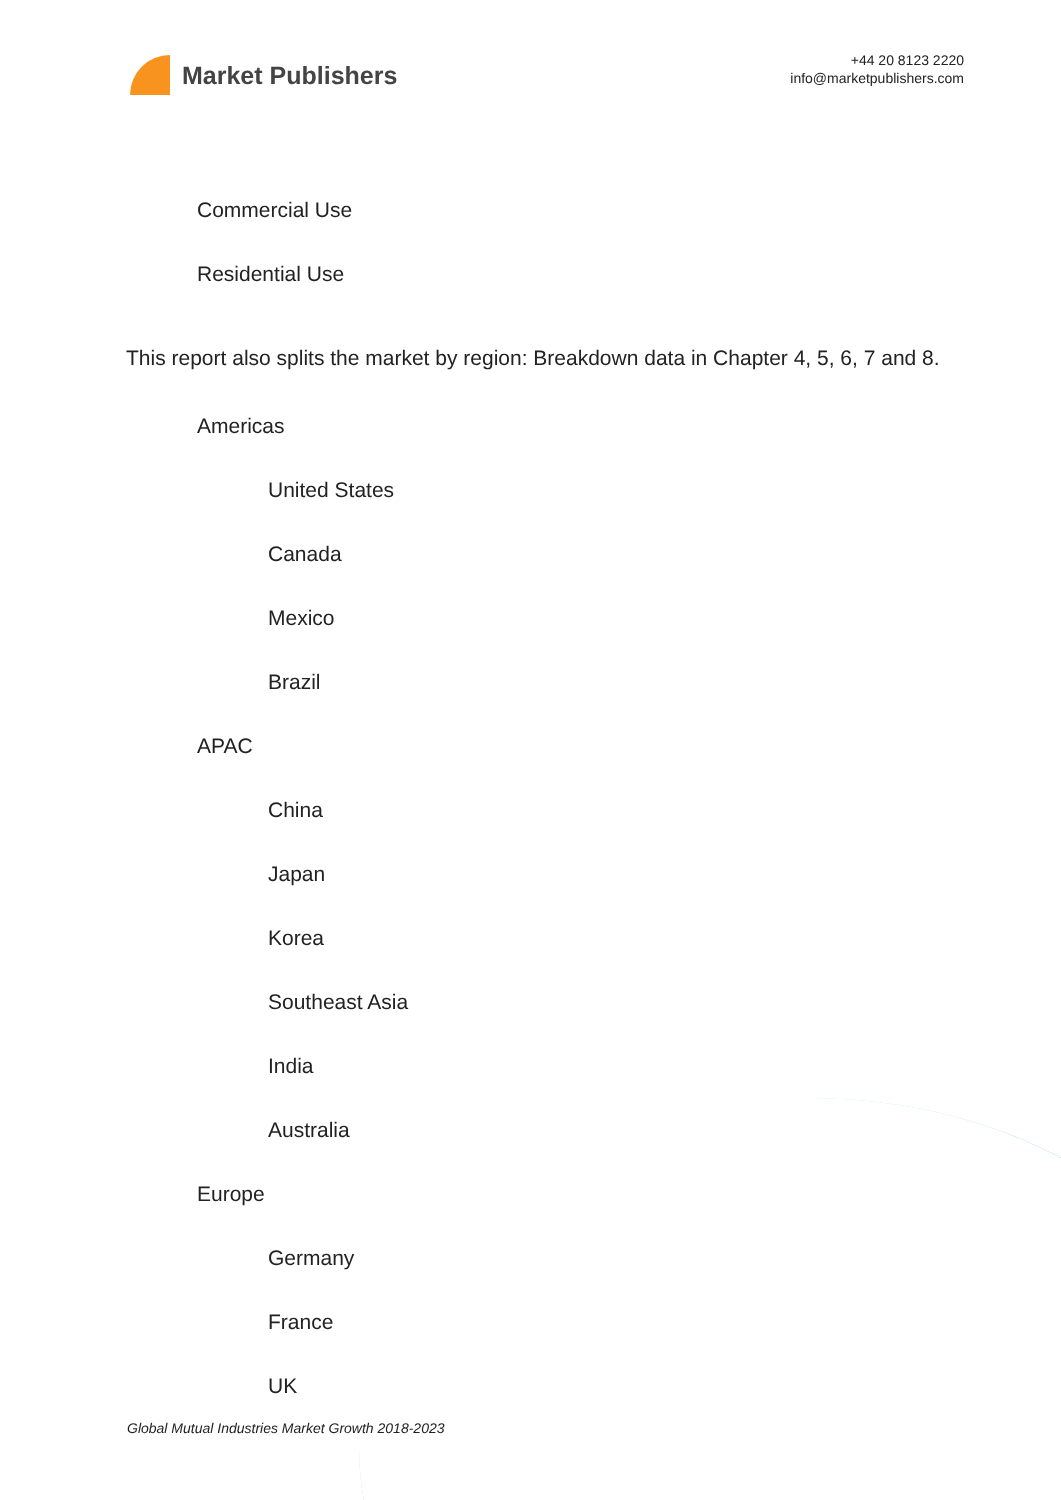Market Publishers
+44 20 8123 2220
info@marketpublishers.com
Commercial Use
Residential Use
This report also splits the market by region: Breakdown data in Chapter 4, 5, 6, 7 and 8.
Americas
United States
Canada
Mexico
Brazil
APAC
China
Japan
Korea
Southeast Asia
India
Australia
Europe
Germany
France
UK
Global Mutual Industries Market Growth 2018-2023